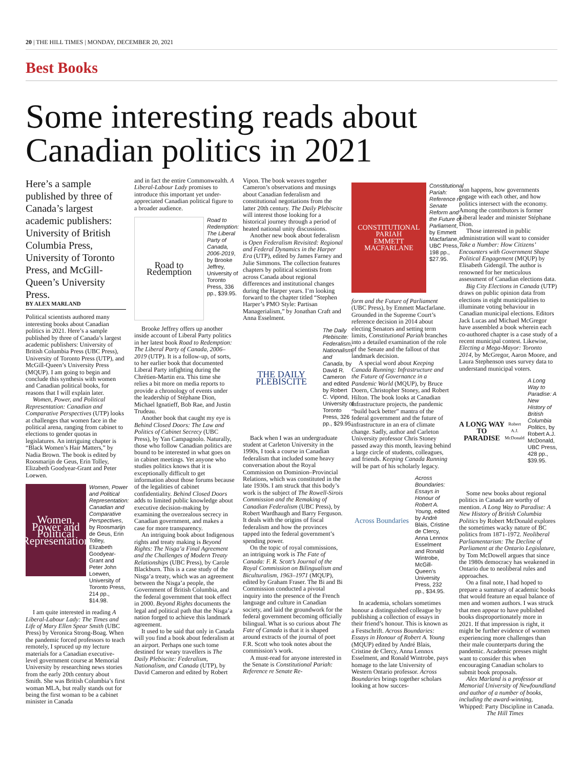20 | THE HILL TIMES | MONDAY, DECEMBER 20, 2021
Best Books
Some interesting reads about Canadian politics in 2021
Here’s a sample published by three of Canada’s largest academic publishers: University of British Columbia Press, University of Toronto Press, and McGill-Queen’s University Press.
BY ALEX MARLAND
Political scientists authored many interesting books about Canadian politics in 2021. Here’s a sample published by three of Canada’s largest academic publishers: University of British Columbia Press (UBC Press), University of Toronto Press (UTP), and McGill-Queen’s University Press (MQUP). I am going to begin and conclude this synthesis with women and Canadian political books, for reasons that I will explain later.
Women, Power, and Political Representation: Canadian and Comparative Perspectives (UTP) looks at challenges that women face in the political arena, ranging from cabinet to elections to gender quotas in legislatures. An intriguing chapter is “Black Women’s Hair Matters,” by Nadia Brown. The book is edited by Roosmarijn de Geus, Erin Tolley, Elizabeth Goodyear-Grant and Peter Loewen.
Women, Power and Political Representation
Women, Power and Political Representation: Canadian and Comparative Perspectives, by Roosmarijn de Geus, Erin Tolley, Elizabeth Goodyear-Grant and Peter John Loewen, University of Toronto Press, 214 pp., $14.98.
I am quite interested in reading A Liberal-Labour Lady: The Times and Life of Mary Ellen Spear Smith (UBC Press) by Veronica Strong-Boag. When the pandemic forced professors to teach remotely, I spruced up my lecture materials for a Canadian executive-level government course at Memorial University by researching news stories from the early 20th century about Smith. She was British Columbia’s first woman MLA, but really stands out for being the first woman to be a cabinet minister in Canada
and in fact the entire Commonwealth. A Liberal-Labour Lady promises to introduce this important yet under-appreciated Canadian political figure to a broader audience.
Road to Redemption
Road to Redemption: The Liberal Party of Canada, 2006-2019, by Brooke Jeffrey, University of Toronto Press, 336 pp., $39.95.
Brooke Jeffrey offers up another inside account of Liberal Party politics in her latest book Road to Redemption: The Liberal Party of Canada, 2006–2019 (UTP). It is a follow-up, of sorts, to her earlier book that documented Liberal Party infighting during the Chrétien-Martin era. This time she relies a bit more on media reports to provide a chronology of events under the leadership of Stéphane Dion, Michael Ignatieff, Bob Rae, and Justin Trudeau.
Another book that caught my eye is Behind Closed Doors: The Law and Politics of Cabinet Secrecy (UBC Press), by Yan Campagnolo. Naturally, those who follow Canadian politics are bound to be interested in what goes on in cabinet meetings. Yet anyone who studies politics knows that it is exceptionally difficult to get information about those forums because of the legalities of cabinet confidentiality. Behind Closed Doors adds to limited public knowledge about executive decision-making by examining the overzealous secrecy in Canadian government, and makes a case for more transparency.
An intriguing book about Indigenous rights and treaty making is Beyond Rights: The Nisga’a Final Agreement and the Challenges of Modern Treaty Relationships (UBC Press), by Carole Blackburn. This is a case study of the Nisga’a treaty, which was an agreement between the Nisga’a people, the Government of British Columbia, and the federal government that took effect in 2000. Beyond Rights documents the legal and political path that the Nisga’a nation forged to achieve this landmark agreement.
It used to be said that only in Canada will you find a book about federalism at an airport. Perhaps one such tome destined for weary travellers is The Daily Plebiscite: Federalism, Nationalism, and Canada (UTP), by David Cameron and edited by Robert
Vipon. The book weaves together Cameron’s observations and musings about Canadian federalism and constitutional negotiations from the latter 20th century. The Daily Plebiscite will interest those looking for a historical journey through a period of heated national unity discussions.
Another new book about federalism is Open Federalism Revisited: Regional and Federal Dynamics in the Harper Era (UTP), edited by James Farney and Julie Simmons. The collection features chapters by political scientists from across Canada about regional differences and institutional changes during the Harper years. I’m looking forward to the chapter titled “Stephen Harper’s PMO Style: Partisan Managerialism,” by Jonathan Craft and Anna Esselment.
THE DAILY PLEBISCITE
The Daily Plebiscite: Federalism, Nationalism, and Canada, by David R. Cameron and edited by Robert C. Vipond, University of Toronto Press, 326 pp., $29.95.
Back when I was an undergraduate student at Carleton University in the 1990s, I took a course in Canadian federalism that included some heavy conversation about the Royal Commission on Dominion–Provincial Relations, which was constituted in the late 1930s. I am struck that this body’s work is the subject of The Rowell-Sirois Commission and the Remaking of Canadian Federalism (UBC Press), by Robert Wardhaugh and Barry Ferguson. It deals with the origins of fiscal federalism and how the provinces tapped into the federal government’s spending power.
On the topic of royal commissions, an intriguing work is The Fate of Canada: F. R. Scott’s Journal of the Royal Commission on Bilingualism and Biculturalism, 1963–1971 (MQUP), edited by Graham Fraser. The Bi and Bi Commission conducted a pivotal inquiry into the presence of the French language and culture in Canadian society, and laid the groundwork for the federal government becoming officially bilingual. What is so curious about The Fate of Canada is that it is shaped around extracts of the journal of poet F.R. Scott who took notes about the commission’s work.
A must-read for anyone interested in the Senate is Constitutional Pariah: Reference re Senate Re-
CONSTITUTIONAL PARIAH
EMMETT MACFARLANE
Constitutional Pariah: Reference re Senate Reform and the Future of Parliament, by Emmett Macfarlane, UBC Press, 198 pp., $27.95.
form and the Future of Parliament (UBC Press), by Emmett Macfarlane. Grounded in the Supreme Court’s reference decision in 2014 about electing Senators and setting term limits, Constitutional Pariah branches into a detailed examination of the role of the Senate and the fallout of that landmark decision.
A special word about Keeping Canada Running: Infrastructure and the Future of Governance in a Pandemic World (MQUP), by Bruce Doern, Christopher Stoney, and Robert Hilton. The book looks at Canadian infrastructure projects, the pandemic “build back better” mantra of the federal government and the future of infrastructure in an era of climate change. Sadly, author and Carleton University professor Chris Stoney passed away this month, leaving behind a large circle of students, colleagues, and friends. Keeping Canada Running will be part of his scholarly legacy.
Across Boundaries
Across Boundaries: Essays in Honour of Robert A. Young, edited by André Blais, Cristine de Clercy, Anna Lennox Esselment and Ronald Wintrobe, McGill-Queen’s University Press, 232 pp., $34.95.
In academia, scholars sometimes honour a distinguished colleague by publishing a collection of essays in their friend’s honour. This is known as a Festschrift. Across Boundaries: Essays in Honour of Robert A. Young (MQUP) edited by André Blais, Cristine de Clercy, Anna Lennox Esselment, and Ronald Wintrobe, pays homage to the late University of Western Ontario professor. Across Boundaries brings together scholars looking at how succes-
sion happens, how governments engage with each other, and how politics intersect with the economy. Among the contributors is former Liberal leader and minister Stéphane Dion.
Those interested in public administration will want to consider Take a Number: How Citizens’ Encounters with Government Shape Political Engagement (MQUP) by Elisabeth Gidengil. The author is renowned for her meticulous assessment of Canadian elections data.
Big City Elections in Canada (UTP) draws on public opinion data from elections in eight municipalities to illuminate voting behaviour in Canadian municipal elections. Editors Jack Lucas and Michael McGregor have assembled a book wherein each co-authored chapter is a case study of a recent municipal contest. Likewise, Electing a Mega-Mayor: Toronto 2014, by McGregor, Aaron Moore, and Laura Stephenson uses survey data to understand municipal voters.
A LONG WAY TO PARADISE
Robert A.J. McDonald
A Long Way to Paradise: A New History of British Columbia Politics, by Robert A.J. McDonald, UBC Press, 428 pp., $39.95.
Some new books about regional politics in Canada are worthy of mention. A Long Way to Paradise: A New History of British Columbia Politics by Robert McDonald explores the sometimes wacky nature of BC politics from 1871-1972. Neoliberal Parliamentarism: The Decline of Parliament at the Ontario Legislature, by Tom McDowell argues that since the 1980s democracy has weakened in Ontario due to neoliberal rules and approaches.
On a final note, I had hoped to prepare a summary of academic books that would feature an equal balance of men and women authors. I was struck that men appear to have published books disproportionately more in 2021. If that impression is right, it might be further evidence of women experiencing more challenges than their male counterparts during the pandemic. Academic presses might want to consider this when encouraging Canadian scholars to submit book proposals.
Alex Marland is a professor at Memorial University of Newfoundland and author of a number of books, including the award-winning, Whipped: Party Discipline in Canada.
The Hill Times